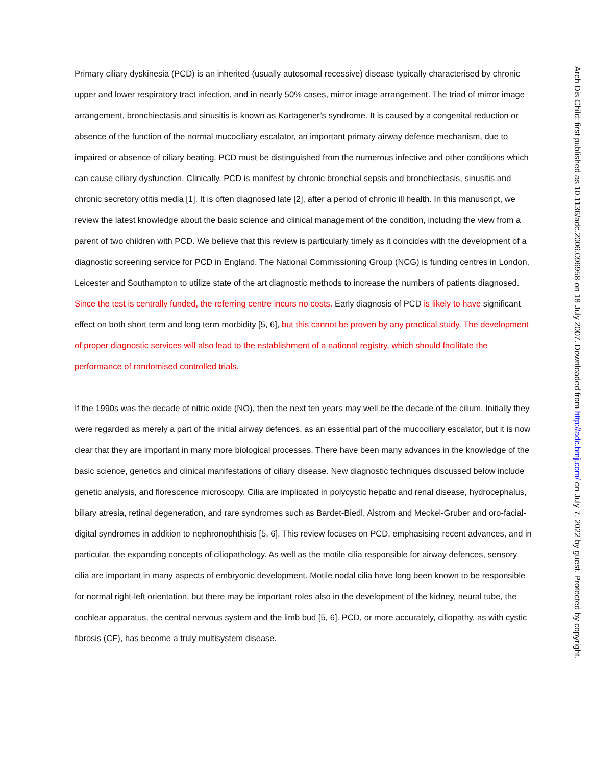Primary ciliary dyskinesia (PCD) is an inherited (usually autosomal recessive) disease typically characterised by chronic upper and lower respiratory tract infection, and in nearly 50% cases, mirror image arrangement. The triad of mirror image arrangement, bronchiectasis and sinusitis is known as Kartagener’s syndrome. It is caused by a congenital reduction or absence of the function of the normal mucociliary escalator, an important primary airway defence mechanism, due to impaired or absence of ciliary beating. PCD must be distinguished from the numerous infective and other conditions which can cause ciliary dysfunction. Clinically, PCD is manifest by chronic bronchial sepsis and bronchiectasis, sinusitis and chronic secretory otitis media [1]. It is often diagnosed late [2], after a period of chronic ill health. In this manuscript, we review the latest knowledge about the basic science and clinical management of the condition, including the view from a parent of two children with PCD. We believe that this review is particularly timely as it coincides with the development of a diagnostic screening service for PCD in England. The National Commissioning Group (NCG) is funding centres in London, Leicester and Southampton to utilize state of the art diagnostic methods to increase the numbers of patients diagnosed. Since the test is centrally funded, the referring centre incurs no costs. Early diagnosis of PCD is likely to have significant effect on both short term and long term morbidity [5, 6], but this cannot be proven by any practical study. The development of proper diagnostic services will also lead to the establishment of a national registry, which should facilitate the performance of randomised controlled trials.
If the 1990s was the decade of nitric oxide (NO), then the next ten years may well be the decade of the cilium. Initially they were regarded as merely a part of the initial airway defences, as an essential part of the mucociliary escalator, but it is now clear that they are important in many more biological processes. There have been many advances in the knowledge of the basic science, genetics and clinical manifestations of ciliary disease. New diagnostic techniques discussed below include genetic analysis, and florescence microscopy. Cilia are implicated in polycystic hepatic and renal disease, hydrocephalus, biliary atresia, retinal degeneration, and rare syndromes such as Bardet-Biedl, Alstrom and Meckel-Gruber and oro-facial-digital syndromes in addition to nephronophthisis [5, 6]. This review focuses on PCD, emphasising recent advances, and in particular, the expanding concepts of ciliopathology. As well as the motile cilia responsible for airway defences, sensory cilia are important in many aspects of embryonic development. Motile nodal cilia have long been known to be responsible for normal right-left orientation, but there may be important roles also in the development of the kidney, neural tube, the cochlear apparatus, the central nervous system and the limb bud [5, 6]. PCD, or more accurately, ciliopathy, as with cystic fibrosis (CF), has become a truly multisystem disease.
Arch Dis Child: first published as 10.1136/adc.2006.096958 on 18 July 2007. Downloaded from http://adc.bmj.com/ on July 7, 2022 by guest. Protected by copyright.